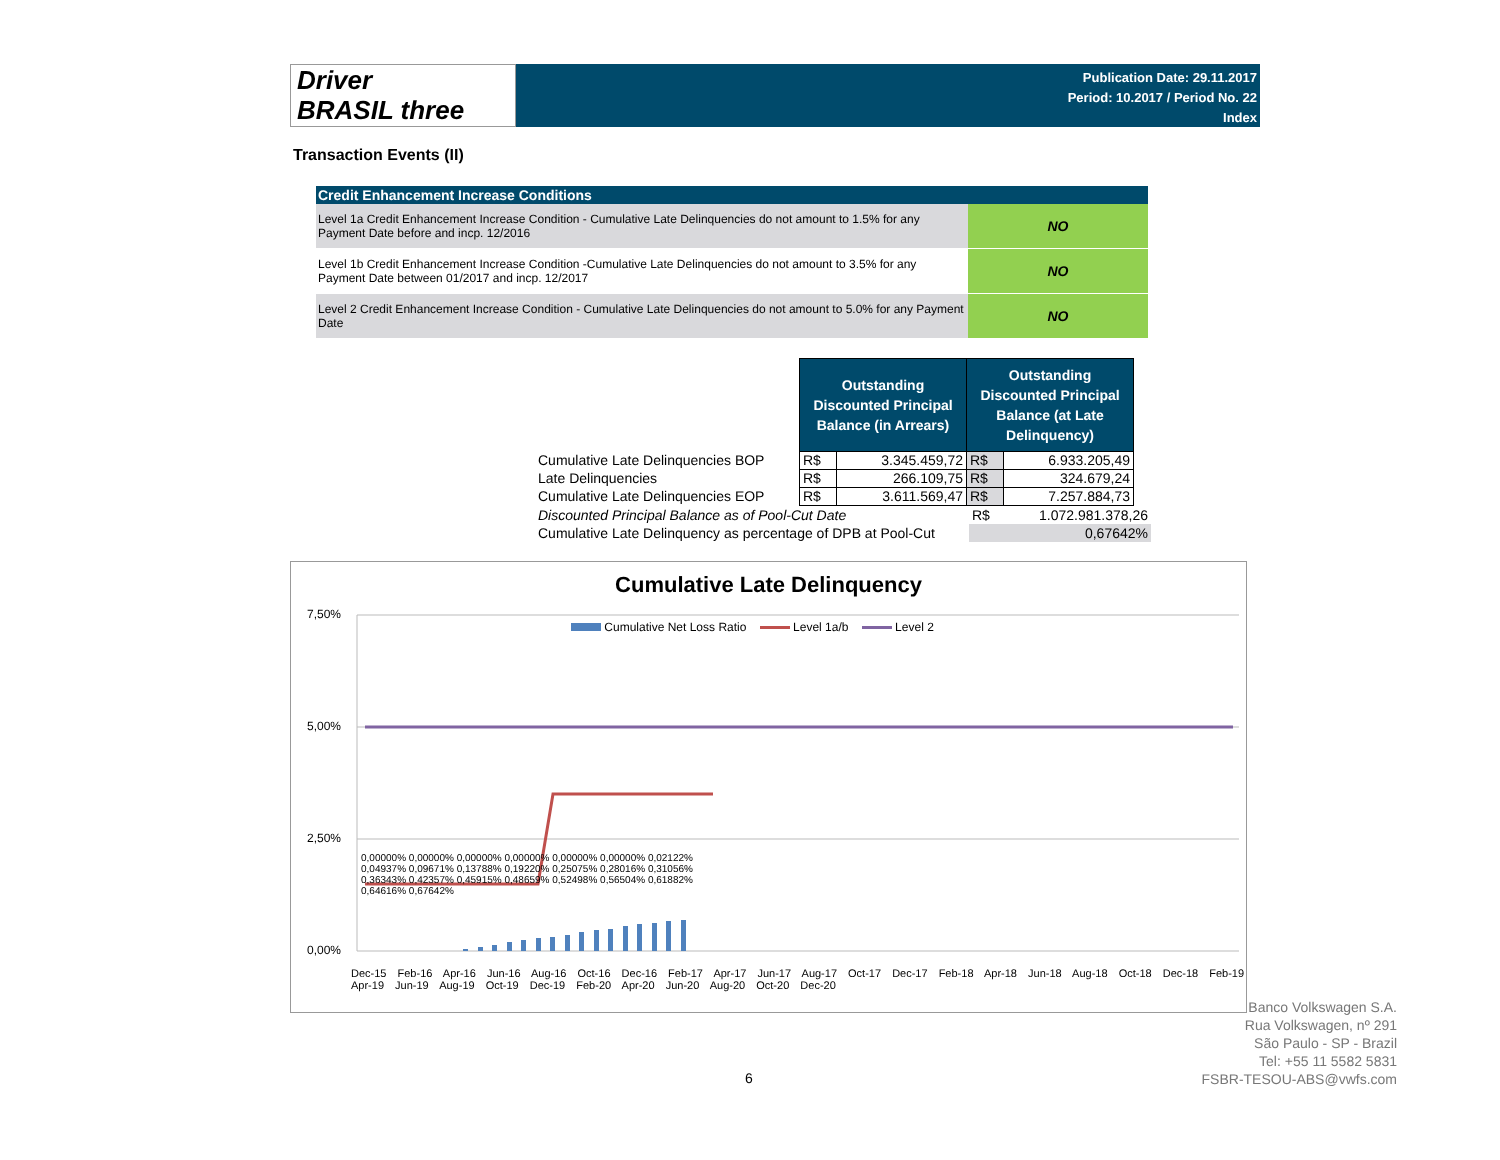Driver
BRASIL three
Publication Date: 29.11.2017
Period: 10.2017 / Period No. 22
Index
Transaction Events (II)
| Credit Enhancement Increase Conditions | |
| --- | --- |
| Level 1a Credit Enhancement Increase Condition - Cumulative Late Delinquencies do not amount to 1.5% for any Payment Date before and incp. 12/2016 | NO |
| Level 1b Credit Enhancement Increase Condition -Cumulative Late Delinquencies do not amount to 3.5% for any Payment Date between 01/2017 and incp. 12/2017 | NO |
| Level 2 Credit Enhancement Increase Condition - Cumulative Late Delinquencies do not amount to 5.0% for any Payment Date | NO |
| | Outstanding Discounted Principal Balance (in Arrears) | | Outstanding Discounted Principal Balance (at Late Delinquency) | |
| Cumulative Late Delinquencies BOP | R$ | 3.345.459,72 | R$ | 6.933.205,49 |
| Late Delinquencies | R$ | 266.109,75 | R$ | 324.679,24 |
| Cumulative Late Delinquencies EOP | R$ | 3.611.569,47 | R$ | 7.257.884,73 |
| Discounted Principal Balance as of Pool-Cut Date | R$ | 1.072.981.378,26 |
| Cumulative Late Delinquency as percentage of DPB at Pool-Cut | 0,67642% | |
Cumulative Late Delinquency
Cumulative Net Loss Ratio Level 1a/b Level 2
7,50%
5,00%
2,50%
0,00%
Dec-15 Feb-16 Apr-16 Jun-16 Aug-16 Oct-16 Dec-16 Feb-17 Apr-17 Jun-17 Aug-17 Oct-17 Dec-17 Feb-18 Apr-18 Jun-18 Aug-18 Oct-18 Dec-18 Feb-19 Apr-19 Jun-19 Aug-19 Oct-19 Dec-19 Feb-20 Apr-20 Jun-20 Aug-20 Oct-20 Dec-20
0,00000% 0,00000% 0,00000% 0,00000% 0,00000% 0,00000% 0,02122% 0,04937% 0,09671% 0,13788% 0,19220% 0,25075% 0,28016% 0,31056% 0,36343% 0,42357% 0,45915% 0,48659% 0,52498% 0,56504% 0,61882% 0,64616% 0,67642%
Banco Volkswagen S.A.
Rua Volkswagen, nº 291
São Paulo - SP - Brazil
Tel: +55 11 5582 5831
FSBR-TESOU-ABS@vwfs.com
6